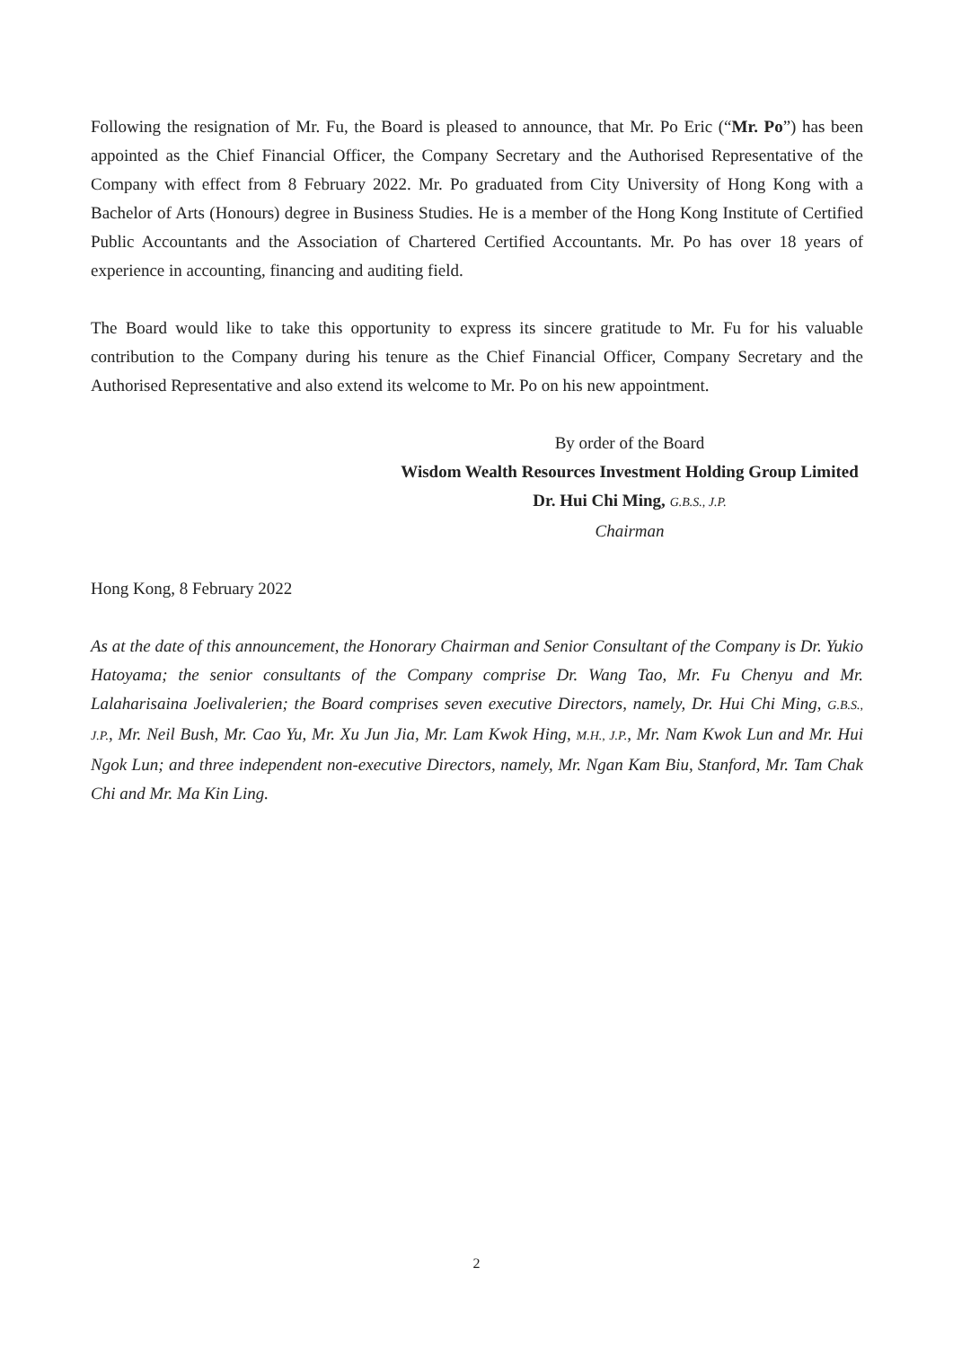Following the resignation of Mr. Fu, the Board is pleased to announce, that Mr. Po Eric (“Mr. Po”) has been appointed as the Chief Financial Officer, the Company Secretary and the Authorised Representative of the Company with effect from 8 February 2022. Mr. Po graduated from City University of Hong Kong with a Bachelor of Arts (Honours) degree in Business Studies. He is a member of the Hong Kong Institute of Certified Public Accountants and the Association of Chartered Certified Accountants. Mr. Po has over 18 years of experience in accounting, financing and auditing field.
The Board would like to take this opportunity to express its sincere gratitude to Mr. Fu for his valuable contribution to the Company during his tenure as the Chief Financial Officer, Company Secretary and the Authorised Representative and also extend its welcome to Mr. Po on his new appointment.
By order of the Board
Wisdom Wealth Resources Investment Holding Group Limited
Dr. Hui Chi Ming, G.B.S., J.P.
Chairman
Hong Kong, 8 February 2022
As at the date of this announcement, the Honorary Chairman and Senior Consultant of the Company is Dr. Yukio Hatoyama; the senior consultants of the Company comprise Dr. Wang Tao, Mr. Fu Chenyu and Mr. Lalaharisaina Joelivalerien; the Board comprises seven executive Directors, namely, Dr. Hui Chi Ming, G.B.S., J.P., Mr. Neil Bush, Mr. Cao Yu, Mr. Xu Jun Jia, Mr. Lam Kwok Hing, M.H., J.P., Mr. Nam Kwok Lun and Mr. Hui Ngok Lun; and three independent non-executive Directors, namely, Mr. Ngan Kam Biu, Stanford, Mr. Tam Chak Chi and Mr. Ma Kin Ling.
2